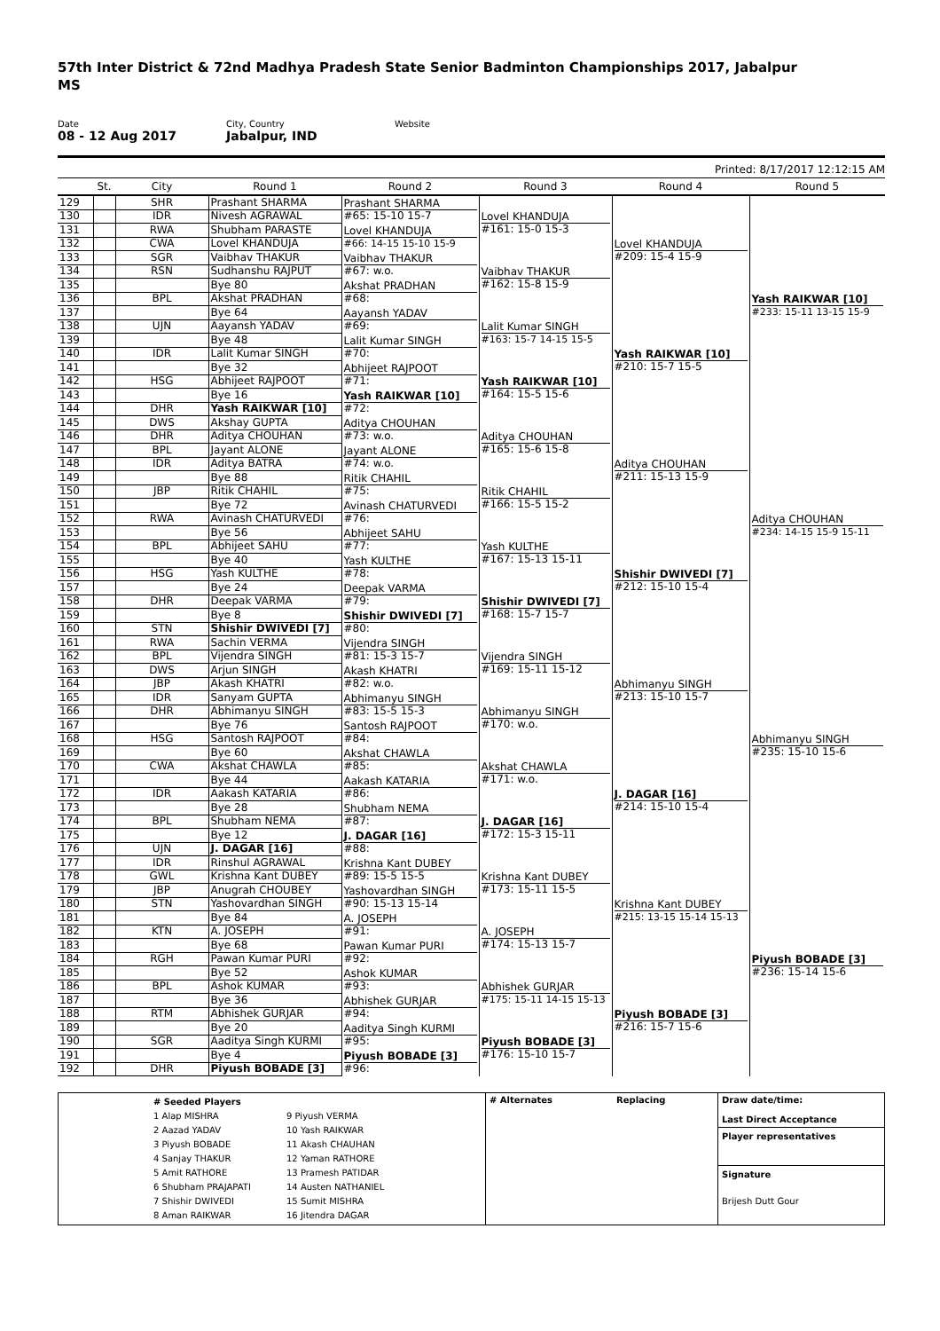57th Inter District & 72nd Madhya Pradesh State Senior Badminton Championships 2017, Jabalpur
MS
Date
08 - 12 Aug 2017
City, Country
Jabalpur, IND
Website
Printed: 8/17/2017 12:12:15 AM
| | St. | City | Round 1 | Round 2 | Round 3 | Round 4 | Round 5 |
| --- | --- | --- | --- | --- | --- | --- | --- |
| 129 | | SHR | Prashant SHARMA | Prashant SHARMA #65: 15-10 15-7 | Lovel KHANDUJA #161: 15-0 15-3 | Lovel KHANDUJA #209: 15-4 15-9 | Yash RAIKWAR [10] #233: 15-11 13-15 15-9 |
| 130 | | IDR | Nivesh AGRAWAL | | | | |
| 131 | | RWA | Shubham PARASTE | Lovel KHANDUJA #66: 14-15 15-10 15-9 | | | |
| 132 | | CWA | Lovel KHANDUJA | | | | |
| 133 | | SGR | Vaibhav THAKUR | Vaibhav THAKUR #67: w.o. | Vaibhav THAKUR #162: 15-8 15-9 | | |
| 134 | | RSN | Sudhanshu RAJPUT | | | | |
| 135 | | | Bye 80 | Akshat PRADHAN #68: | | | |
| 136 | | BPL | Akshat PRADHAN | | | | |
| 137 | | | Bye 64 | Aayansh YADAV #69: | Lalit Kumar SINGH #163: 15-7 14-15 15-5 | Yash RAIKWAR [10] #210: 15-7 15-5 | |
| 138 | | UJN | Aayansh YADAV | | | | |
| 139 | | | Bye 48 | Lalit Kumar SINGH #70: | | | |
| 140 | | IDR | Lalit Kumar SINGH | | | | |
| 141 | | | Bye 32 | Abhijeet RAJPOOT #71: | Yash RAIKWAR [10] #164: 15-5 15-6 | | |
| 142 | | HSG | Abhijeet RAJPOOT | | | | |
| 143 | | | Bye 16 | Yash RAIKWAR [10] #72: | | | |
| 144 | | DHR | Yash RAIKWAR [10] | | | | |
| 145 | | DWS | Akshay GUPTA | Aditya CHOUHAN #73: w.o. | Aditya CHOUHAN #165: 15-6 15-8 | Aditya CHOUHAN #211: 15-13 15-9 | Aditya CHOUHAN #234: 14-15 15-9 15-11 |
| 146 | | DHR | Aditya CHOUHAN | | | | |
| 147 | | BPL | Jayant ALONE | Jayant ALONE #74: w.o. | | | |
| 148 | | IDR | Aditya BATRA | | | | |
| 149 | | | Bye 88 | Ritik CHAHIL #75: | Ritik CHAHIL #166: 15-5 15-2 | | |
| 150 | | JBP | Ritik CHAHIL | | | | |
| 151 | | | Bye 72 | Avinash CHATURVEDI #76: | | | |
| 152 | | RWA | Avinash CHATURVEDI | | | | |
| 153 | | | Bye 56 | Abhijeet SAHU #77: | Yash KULTHE #167: 15-13 15-11 | Shishir DWIVEDI [7] #212: 15-10 15-4 | |
| 154 | | BPL | Abhijeet SAHU | | | | |
| 155 | | | Bye 40 | Yash KULTHE #78: | | | |
| 156 | | HSG | Yash KULTHE | | | | |
| 157 | | | Bye 24 | Deepak VARMA #79: | Shishir DWIVEDI [7] #168: 15-7 15-7 | | |
| 158 | | DHR | Deepak VARMA | | | | |
| 159 | | | Bye 8 | Shishir DWIVEDI [7] #80: | | | |
| 160 | | STN | Shishir DWIVEDI [7] | | | | |
| 161 | | RWA | Sachin VERMA | Vijendra SINGH #81: 15-3 15-7 | Vijendra SINGH #169: 15-11 15-12 | Abhimanyu SINGH #213: 15-10 15-7 | Abhimanyu SINGH #235: 15-10 15-6 |
| 162 | | BPL | Vijendra SINGH | | | | |
| 163 | | DWS | Arjun SINGH | Akash KHATRI #82: w.o. | | | |
| 164 | | JBP | Akash KHATRI | | | | |
| 165 | | IDR | Sanyam GUPTA | Abhimanyu SINGH #83: 15-5 15-3 | Abhimanyu SINGH #170: w.o. | | |
| 166 | | DHR | Abhimanyu SINGH | | | | |
| 167 | | | Bye 76 | Santosh RAJPOOT #84: | | | |
| 168 | | HSG | Santosh RAJPOOT | | | | |
| 169 | | | Bye 60 | Akshat CHAWLA #85: | Akshat CHAWLA #171: w.o. | J. DAGAR [16] #214: 15-10 15-4 | |
| 170 | | CWA | Akshat CHAWLA | | | | |
| 171 | | | Bye 44 | Aakash KATARIA #86: | | | |
| 172 | | IDR | Aakash KATARIA | | | | |
| 173 | | | Bye 28 | Shubham NEMA #87: | J. DAGAR [16] #172: 15-3 15-11 | | |
| 174 | | BPL | Shubham NEMA | | | | |
| 175 | | | Bye 12 | J. DAGAR [16] #88: | | | |
| 176 | | UJN | J. DAGAR [16] | | | | |
| 177 | | IDR | Rinshul AGRAWAL | Krishna Kant DUBEY #89: 15-5 15-5 | Krishna Kant DUBEY #173: 15-11 15-5 | Krishna Kant DUBEY #215: 13-15 15-14 15-13 | Piyush BOBADE [3] #236: 15-14 15-6 |
| 178 | | GWL | Krishna Kant DUBEY | | | | |
| 179 | | JBP | Anugrah CHOUBEY | Yashovardhan SINGH #90: 15-13 15-14 | | | |
| 180 | | STN | Yashovardhan SINGH | | | | |
| 181 | | | Bye 84 | A. JOSEPH #91: | A. JOSEPH #174: 15-13 15-7 | | |
| 182 | | KTN | A. JOSEPH | | | | |
| 183 | | | Bye 68 | Pawan Kumar PURI #92: | | | |
| 184 | | RGH | Pawan Kumar PURI | | | | |
| 185 | | | Bye 52 | Ashok KUMAR #93: | Abhishek GURJAR #175: 15-11 14-15 15-13 | Piyush BOBADE [3] #216: 15-7 15-6 | |
| 186 | | BPL | Ashok KUMAR | | | | |
| 187 | | | Bye 36 | Abhishek GURJAR #94: | | | |
| 188 | | RTM | Abhishek GURJAR | | | | |
| 189 | | | Bye 20 | Aaditya Singh KURMI #95: | Piyush BOBADE [3] #176: 15-10 15-7 | | |
| 190 | | SGR | Aaditya Singh KURMI | | | | |
| 191 | | | Bye 4 | Piyush BOBADE [3] #96: | | | |
| 192 | | DHR | Piyush BOBADE [3] | | | | |
| | # Seeded Players 1 Alap MISHRA 2 Aazad YADAV 3 Piyush BOBADE 4 Sanjay THAKUR 5 Amit RATHORE 6 Shubham PRAJAPATI 7 Shishir DWIVEDI 8 Aman RAIKWAR 9 Piyush VERMA 10 Yash RAIKWAR 11 Akash CHAUHAN 12 Yaman RATHORE 13 Pramesh PATIDAR 14 Austen NATHANIEL 15 Sumit MISHRA 16 Jitendra DAGAR | # Alternates | Replacing | Draw date/time: Last Direct Acceptance Player representatives Signature Brijesh Dutt Gour |